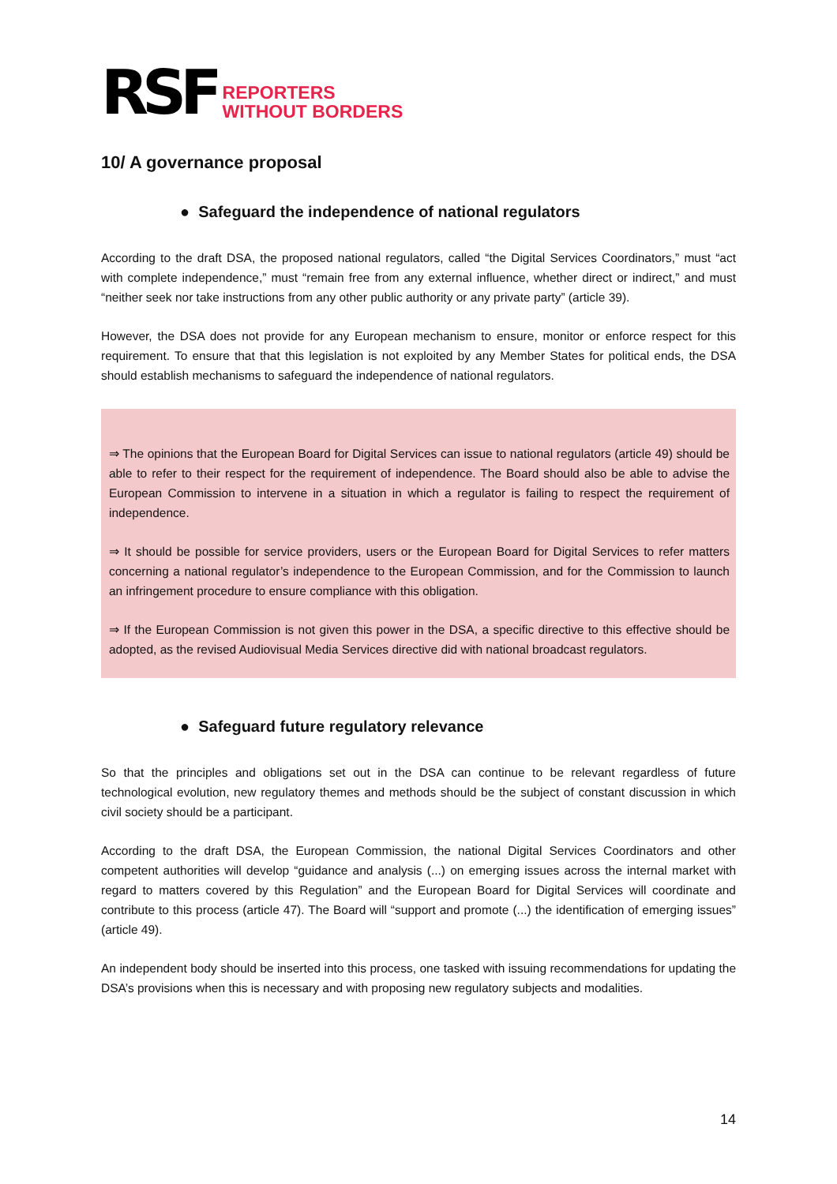RSF
REPORTERS
WITHOUT BORDERS
10/ A governance proposal
● Safeguard the independence of national regulators
According to the draft DSA, the proposed national regulators, called “the Digital Services Coordinators,” must “act with complete independence,” must “remain free from any external influence, whether direct or indirect,” and must “neither seek nor take instructions from any other public authority or any private party” (article 39).
However, the DSA does not provide for any European mechanism to ensure, monitor or enforce respect for this requirement. To ensure that that this legislation is not exploited by any Member States for political ends, the DSA should establish mechanisms to safeguard the independence of national regulators.
⇒ The opinions that the European Board for Digital Services can issue to national regulators (article 49) should be able to refer to their respect for the requirement of independence. The Board should also be able to advise the European Commission to intervene in a situation in which a regulator is failing to respect the requirement of independence.
⇒ It should be possible for service providers, users or the European Board for Digital Services to refer matters concerning a national regulator’s independence to the European Commission, and for the Commission to launch an infringement procedure to ensure compliance with this obligation.
⇒ If the European Commission is not given this power in the DSA, a specific directive to this effective should be adopted, as the revised Audiovisual Media Services directive did with national broadcast regulators.
● Safeguard future regulatory relevance
So that the principles and obligations set out in the DSA can continue to be relevant regardless of future technological evolution, new regulatory themes and methods should be the subject of constant discussion in which civil society should be a participant.
According to the draft DSA, the European Commission, the national Digital Services Coordinators and other competent authorities will develop “guidance and analysis (...) on emerging issues across the internal market with regard to matters covered by this Regulation” and the European Board for Digital Services will coordinate and contribute to this process (article 47). The Board will “support and promote (...) the identification of emerging issues” (article 49).
An independent body should be inserted into this process, one tasked with issuing recommendations for updating the DSA’s provisions when this is necessary and with proposing new regulatory subjects and modalities.
14